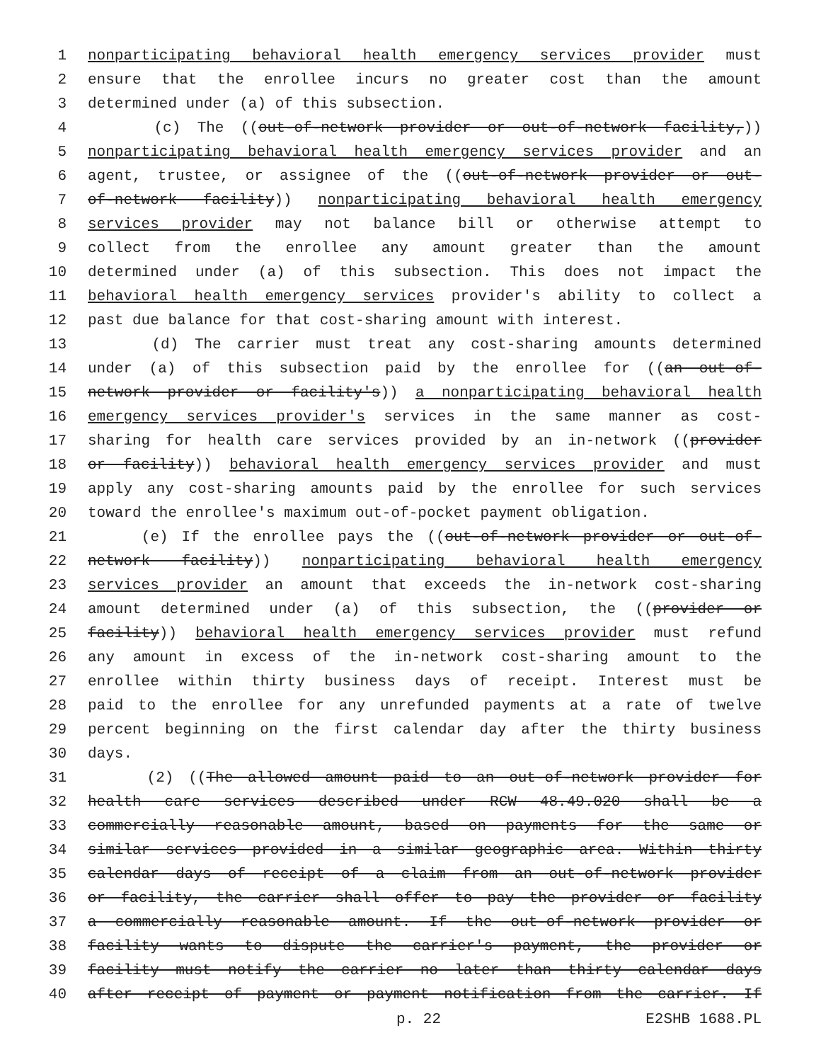1 nonparticipating behavioral health emergency services provider must
2 ensure that the enrollee incurs no greater cost than the amount
3 determined under (a) of this subsection.
4 (c) The ((out-of-network provider or out-of-network facility,))
5 nonparticipating behavioral health emergency services provider and an
6 agent, trustee, or assignee of the ((out-of-network provider or out-
7 of-network facility)) nonparticipating behavioral health emergency
8 services provider may not balance bill or otherwise attempt to
9 collect from the enrollee any amount greater than the amount
10 determined under (a) of this subsection. This does not impact the
11 behavioral health emergency services provider's ability to collect a
12 past due balance for that cost-sharing amount with interest.
13 (d) The carrier must treat any cost-sharing amounts determined
14 under (a) of this subsection paid by the enrollee for ((an out-of-
15 network provider or facility's)) a nonparticipating behavioral health
16 emergency services provider's services in the same manner as cost-
17 sharing for health care services provided by an in-network ((provider
18 or facility)) behavioral health emergency services provider and must
19 apply any cost-sharing amounts paid by the enrollee for such services
20 toward the enrollee's maximum out-of-pocket payment obligation.
21 (e) If the enrollee pays the ((out-of-network provider or out-of-
22 network facility)) nonparticipating behavioral health emergency
23 services provider an amount that exceeds the in-network cost-sharing
24 amount determined under (a) of this subsection, the ((provider or
25 facility)) behavioral health emergency services provider must refund
26 any amount in excess of the in-network cost-sharing amount to the
27 enrollee within thirty business days of receipt. Interest must be
28 paid to the enrollee for any unrefunded payments at a rate of twelve
29 percent beginning on the first calendar day after the thirty business
30 days.
31 (2) ((The allowed amount paid to an out-of-network provider for
32 health care services described under RCW 48.49.020 shall be a
33 commercially reasonable amount, based on payments for the same or
34 similar services provided in a similar geographic area. Within thirty
35 calendar days of receipt of a claim from an out-of-network provider
36 or facility, the carrier shall offer to pay the provider or facility
37 a commercially reasonable amount. If the out-of-network provider or
38 facility wants to dispute the carrier's payment, the provider or
39 facility must notify the carrier no later than thirty calendar days
40 after receipt of payment or payment notification from the carrier. If
p. 22 E2SHB 1688.PL